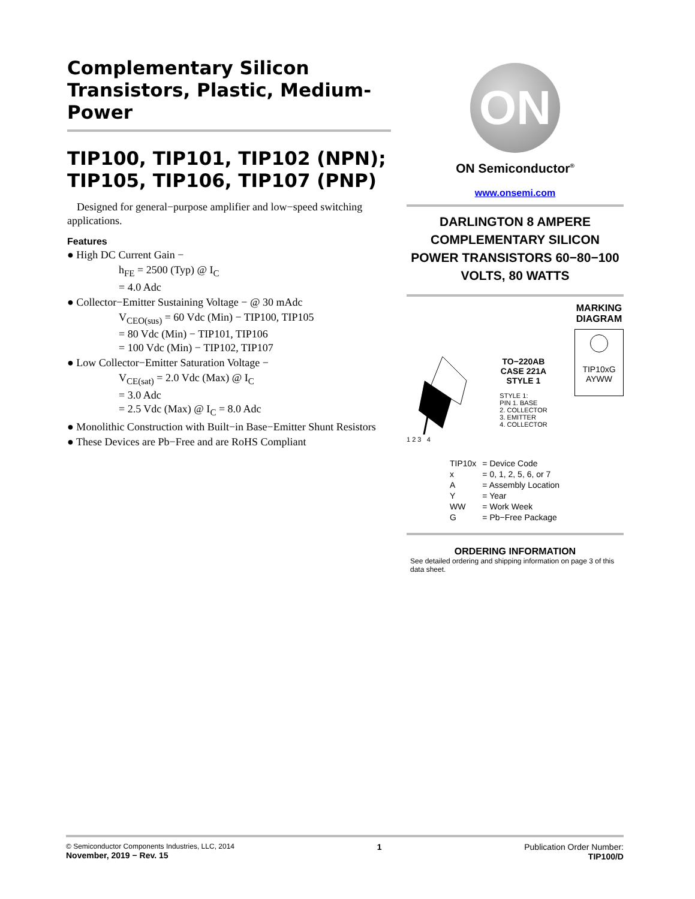Complementary Silicon Transistors, Plastic, Medium-Power
TIP100, TIP101, TIP102 (NPN); TIP105, TIP106, TIP107 (PNP)
Designed for general−purpose amplifier and low−speed switching applications.
Features
● High DC Current Gain −
h<sub>FE</sub> = 2500 (Typ) @ I<sub>C</sub>
= 4.0 Adc
● Collector−Emitter Sustaining Voltage − @ 30 mAdc
V<sub>CEO(sus)</sub> = 60 Vdc (Min) − TIP100, TIP105
= 80 Vdc (Min) − TIP101, TIP106
= 100 Vdc (Min) − TIP102, TIP107
● Low Collector−Emitter Saturation Voltage −
V<sub>CE(sat)</sub> = 2.0 Vdc (Max) @ I<sub>C</sub>
= 3.0 Adc
= 2.5 Vdc (Max) @ I<sub>C</sub> = 8.0 Adc
● Monolithic Construction with Built−in Base−Emitter Shunt Resistors
● These Devices are Pb−Free and are RoHS Compliant
ON
ON Semiconductor<sup>®</sup>
www.onsemi.com
DARLINGTON 8 AMPERE COMPLEMENTARY SILICON POWER TRANSISTORS 60−80−100 VOLTS, 80 WATTS
1 2 3 4
TO−220AB
CASE 221A
STYLE 1
STYLE 1:
PIN 1. BASE
2. COLLECTOR
3. EMITTER
4. COLLECTOR
MARKING DIAGRAM
TIP10xG
AYWW
| TIP10x | = Device Code |
| x | = 0, 1, 2, 5, 6, or 7 |
| A | = Assembly Location |
| Y | = Year |
| WW | = Work Week |
| G | = Pb−Free Package |
ORDERING INFORMATION
See detailed ordering and shipping information on page 3 of this data sheet.
© Semiconductor Components Industries, LLC, 2014
November, 2019 − Rev. 15
1 Publication Order Number:
TIP100/D